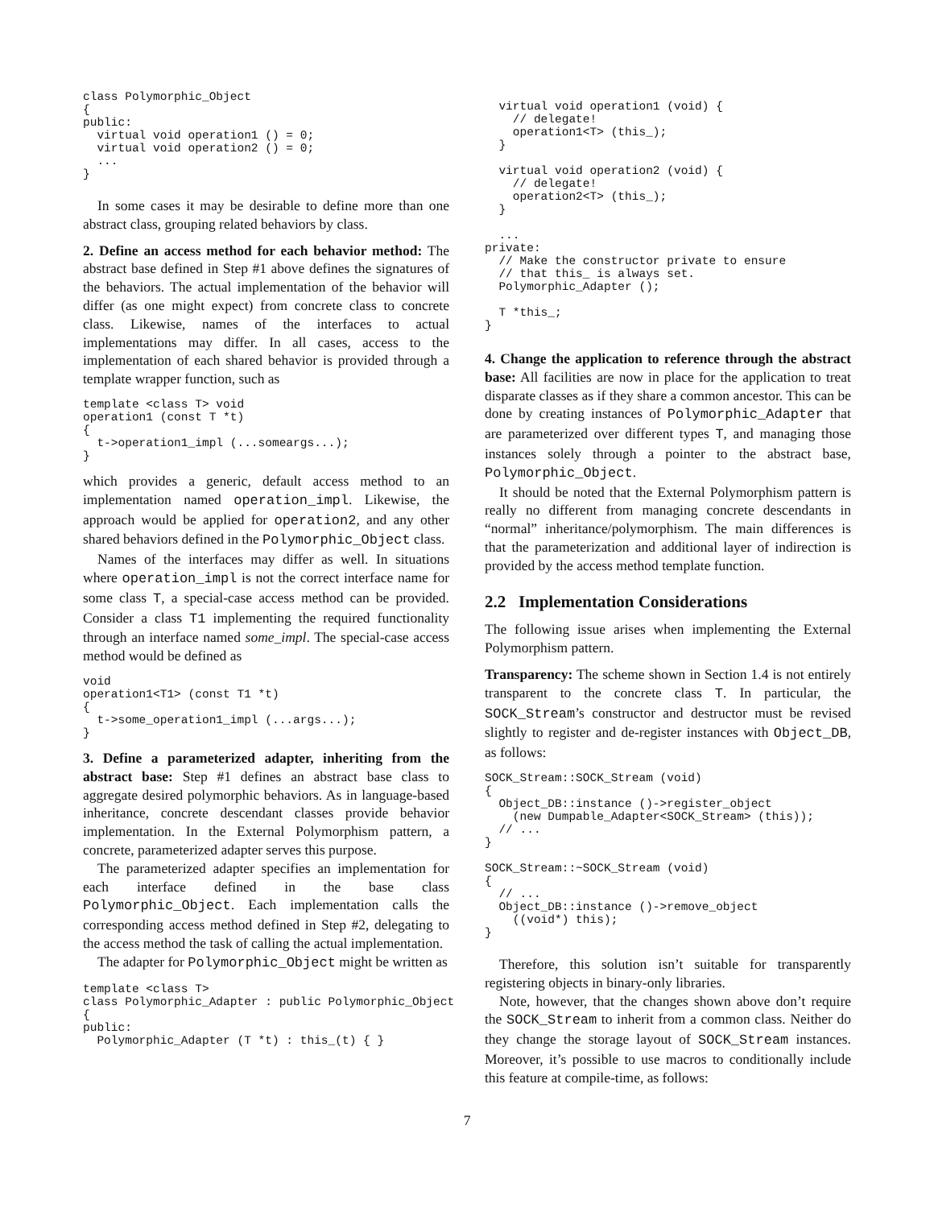class Polymorphic_Object
{
public:
  virtual void operation1 () = 0;
  virtual void operation2 () = 0;
  ...
}
In some cases it may be desirable to define more than one abstract class, grouping related behaviors by class.
2. Define an access method for each behavior method: The abstract base defined in Step #1 above defines the signatures of the behaviors. The actual implementation of the behavior will differ (as one might expect) from concrete class to concrete class. Likewise, names of the interfaces to actual implementations may differ. In all cases, access to the implementation of each shared behavior is provided through a template wrapper function, such as
template <class T> void
operation1 (const T *t)
{
  t->operation1_impl (...someargs...);
}
which provides a generic, default access method to an implementation named operation_impl. Likewise, the approach would be applied for operation2, and any other shared behaviors defined in the Polymorphic_Object class.
Names of the interfaces may differ as well. In situations where operation_impl is not the correct interface name for some class T, a special-case access method can be provided. Consider a class T1 implementing the required functionality through an interface named some_impl. The special-case access method would be defined as
void
operation1<T1> (const T1 *t)
{
  t->some_operation1_impl (...args...);
}
3. Define a parameterized adapter, inheriting from the abstract base: Step #1 defines an abstract base class to aggregate desired polymorphic behaviors. As in language-based inheritance, concrete descendant classes provide behavior implementation. In the External Polymorphism pattern, a concrete, parameterized adapter serves this purpose.
The parameterized adapter specifies an implementation for each interface defined in the base class Polymorphic_Object. Each implementation calls the corresponding access method defined in Step #2, delegating to the access method the task of calling the actual implementation.
The adapter for Polymorphic_Object might be written as
template <class T>
class Polymorphic_Adapter : public Polymorphic_Object
{
public:
  Polymorphic_Adapter (T *t) : this_(t) { }
  virtual void operation1 (void) {
    // delegate!
    operation1<T> (this_);
  }

  virtual void operation2 (void) {
    // delegate!
    operation2<T> (this_);
  }

  ...
private:
  // Make the constructor private to ensure
  // that this_ is always set.
  Polymorphic_Adapter ();

  T *this_;
}
4. Change the application to reference through the abstract base: All facilities are now in place for the application to treat disparate classes as if they share a common ancestor. This can be done by creating instances of Polymorphic_Adapter that are parameterized over different types T, and managing those instances solely through a pointer to the abstract base, Polymorphic_Object.
It should be noted that the External Polymorphism pattern is really no different from managing concrete descendants in “normal” inheritance/polymorphism. The main differences is that the parameterization and additional layer of indirection is provided by the access method template function.
2.2 Implementation Considerations
The following issue arises when implementing the External Polymorphism pattern.
Transparency: The scheme shown in Section 1.4 is not entirely transparent to the concrete class T. In particular, the SOCK_Stream’s constructor and destructor must be revised slightly to register and de-register instances with Object_DB, as follows:
SOCK_Stream::SOCK_Stream (void)
{
  Object_DB::instance ()->register_object
    (new Dumpable_Adapter<SOCK_Stream> (this));
  // ...
}

SOCK_Stream::~SOCK_Stream (void)
{
  // ...
  Object_DB::instance ()->remove_object
    ((void*) this);
}
Therefore, this solution isn’t suitable for transparently registering objects in binary-only libraries.
Note, however, that the changes shown above don’t require the SOCK_Stream to inherit from a common class. Neither do they change the storage layout of SOCK_Stream instances. Moreover, it’s possible to use macros to conditionally include this feature at compile-time, as follows:
7